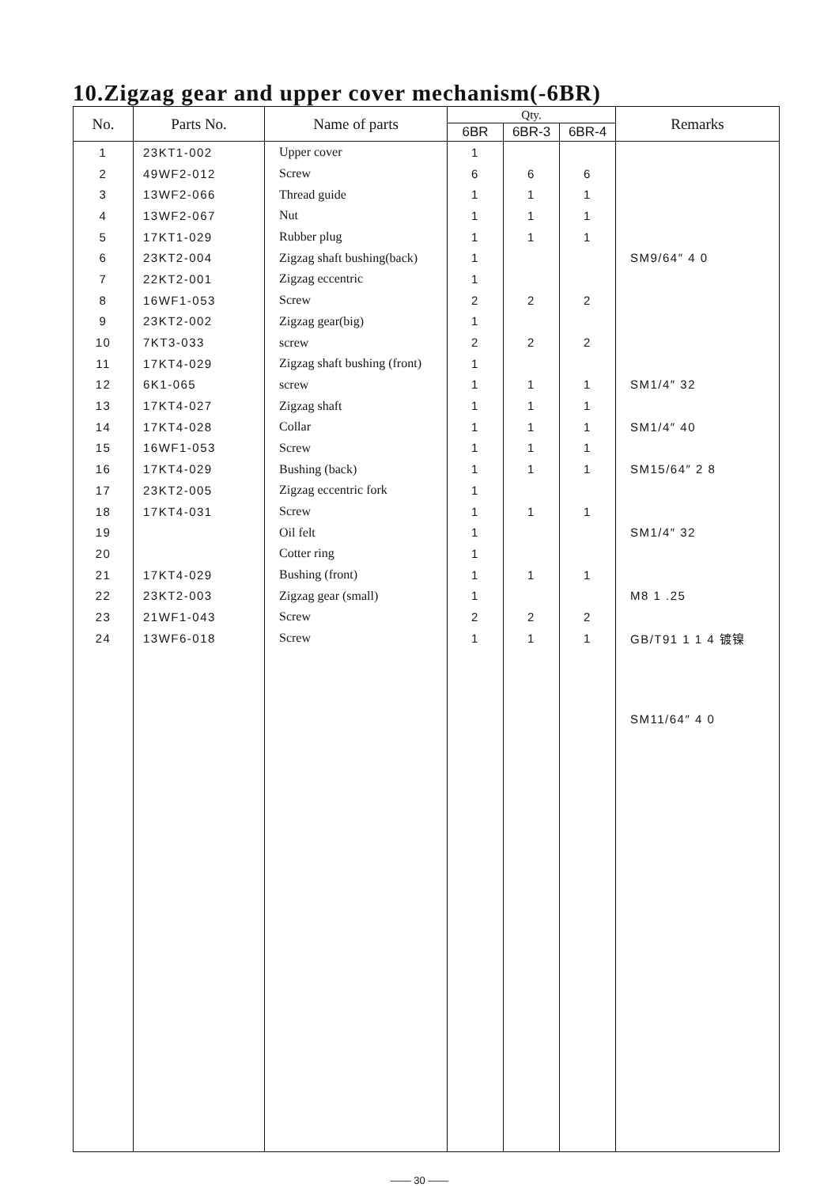10.Zigzag gear and upper cover mechanism(-6BR)
| No. | Parts No. | Name of parts | Qty. | | | Remarks |
| --- | --- | --- | --- | --- | --- | --- |
| | | | 6BR | 6BR-3 | 6BR-4 | |
| 1 | 23KT1-002 | Upper cover | 1 | | | |
| 2 | 49WF2-012 | Screw | 6 | 6 | 6 | |
| 3 | 13WF2-066 | Thread guide | 1 | 1 | 1 | |
| 4 | 13WF2-067 | Nut | 1 | 1 | 1 | |
| 5 | 17KT1-029 | Rubber plug | 1 | 1 | 1 | |
| 6 | 23KT2-004 | Zigzag shaft bushing(back) | 1 | | | SM9/64″ 4 0 |
| 7 | 22KT2-001 | Zigzag eccentric | 1 | | | |
| 8 | 16WF1-053 | Screw | 2 | 2 | 2 | |
| 9 | 23KT2-002 | Zigzag gear(big) | 1 | | | |
| 10 | 7KT3-033 | screw | 2 | 2 | 2 | |
| 11 | 17KT4-029 | Zigzag shaft bushing (front) | 1 | | | |
| 12 | 6K1-065 | screw | 1 | 1 | 1 | SM1/4″ 32 |
| 13 | 17KT4-027 | Zigzag shaft | 1 | 1 | 1 | |
| 14 | 17KT4-028 | Collar | 1 | 1 | 1 | SM1/4″ 40 |
| 15 | 16WF1-053 | Screw | 1 | 1 | 1 | |
| 16 | 17KT4-029 | Bushing (back) | 1 | 1 | 1 | SM15/64″ 2 8 |
| 17 | 23KT2-005 | Zigzag eccentric fork | 1 | | | |
| 18 | 17KT4-031 | Screw | 1 | 1 | 1 | |
| 19 | | Oil felt | 1 | | | SM1/4″ 32 |
| 20 | | Cotter ring | 1 | | | |
| 21 | 17KT4-029 | Bushing (front) | 1 | 1 | 1 | |
| 22 | 23KT2-003 | Zigzag gear (small) | 1 | | | M8 1 .25 |
| 23 | 21WF1-043 | Screw | 2 | 2 | 2 | |
| 24 | 13WF6-018 | Screw | 1 | 1 | 1 | GB/T91 1 1 4 镀镍 |
| | | | | | | SM11/64″ 4 0 |
—— 30 ——